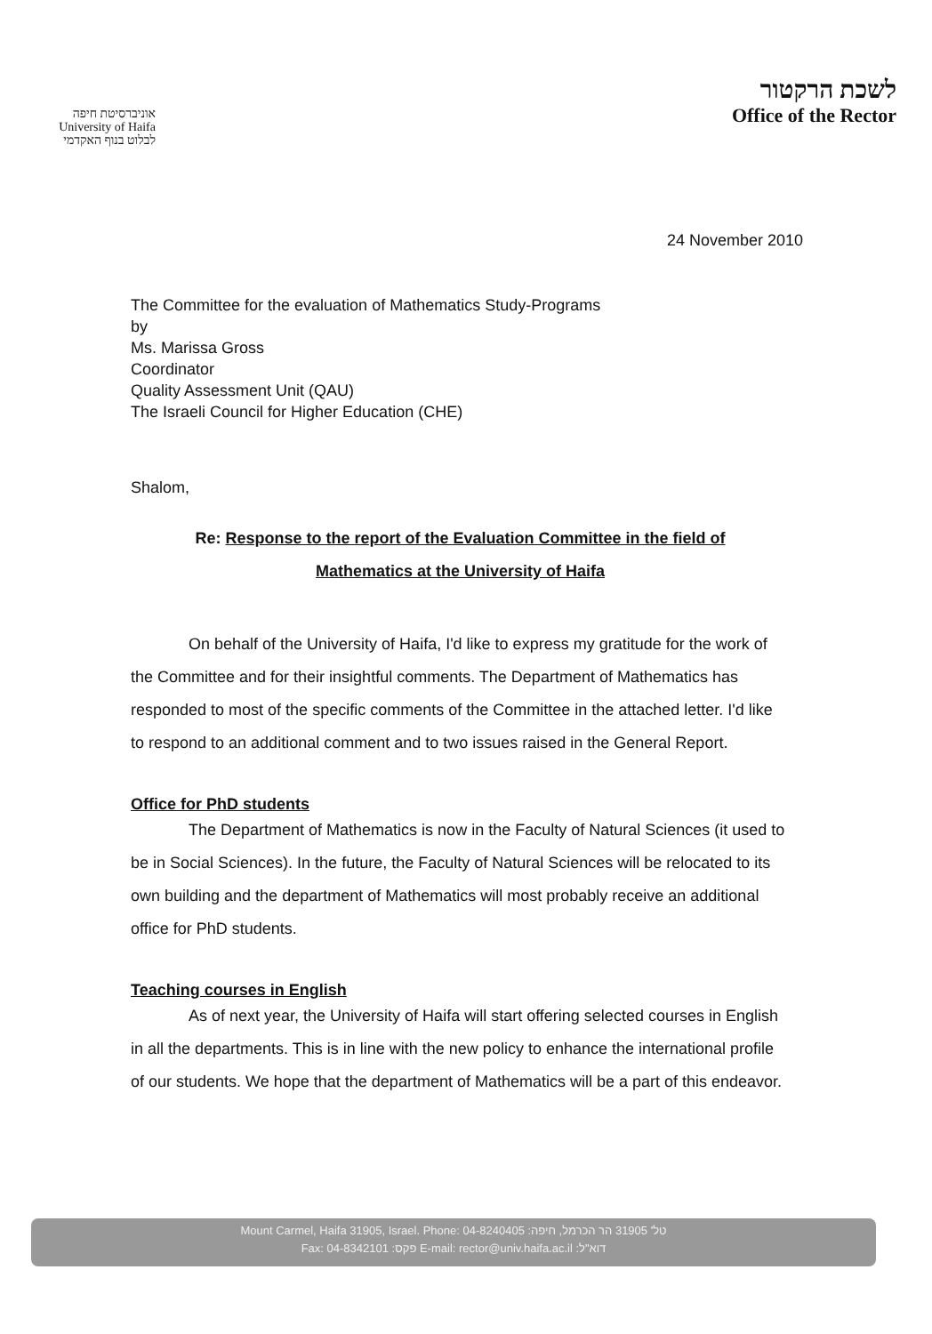אוניברסיטת חיפה
University of Haifa
לבלוט בנוף האקדמי
לשכת הרקטור
Office of the Rector
24 November 2010
The Committee for the evaluation of Mathematics Study-Programs
by
Ms. Marissa Gross
Coordinator
Quality Assessment Unit (QAU)
The Israeli Council for Higher Education (CHE)
Shalom,
Re: Response to the report of the Evaluation Committee in the field of
Mathematics at the University of Haifa
On behalf of the University of Haifa, I'd like to express my gratitude for the work of the Committee and for their insightful comments. The Department of Mathematics has responded to most of the specific comments of the Committee in the attached letter. I'd like to respond to an additional comment and to two issues raised in the General Report.
Office for PhD students
The Department of Mathematics is now in the Faculty of Natural Sciences (it used to be in Social Sciences). In the future, the Faculty of Natural Sciences will be relocated to its own building and the department of Mathematics will most probably receive an additional office for PhD students.
Teaching courses in English
As of next year, the University of Haifa will start offering selected courses in English in all the departments. This is in line with the new policy to enhance the international profile of our students. We hope that the department of Mathematics will be a part of this endeavor.
Mount Carmel, Haifa 31905, Israel. Phone: 04-8240405 :טל' 31905 הר הכרמל, חיפה
Fax: 04-8342101 :פקס E-mail: rector@univ.haifa.ac.il :דוא"ל